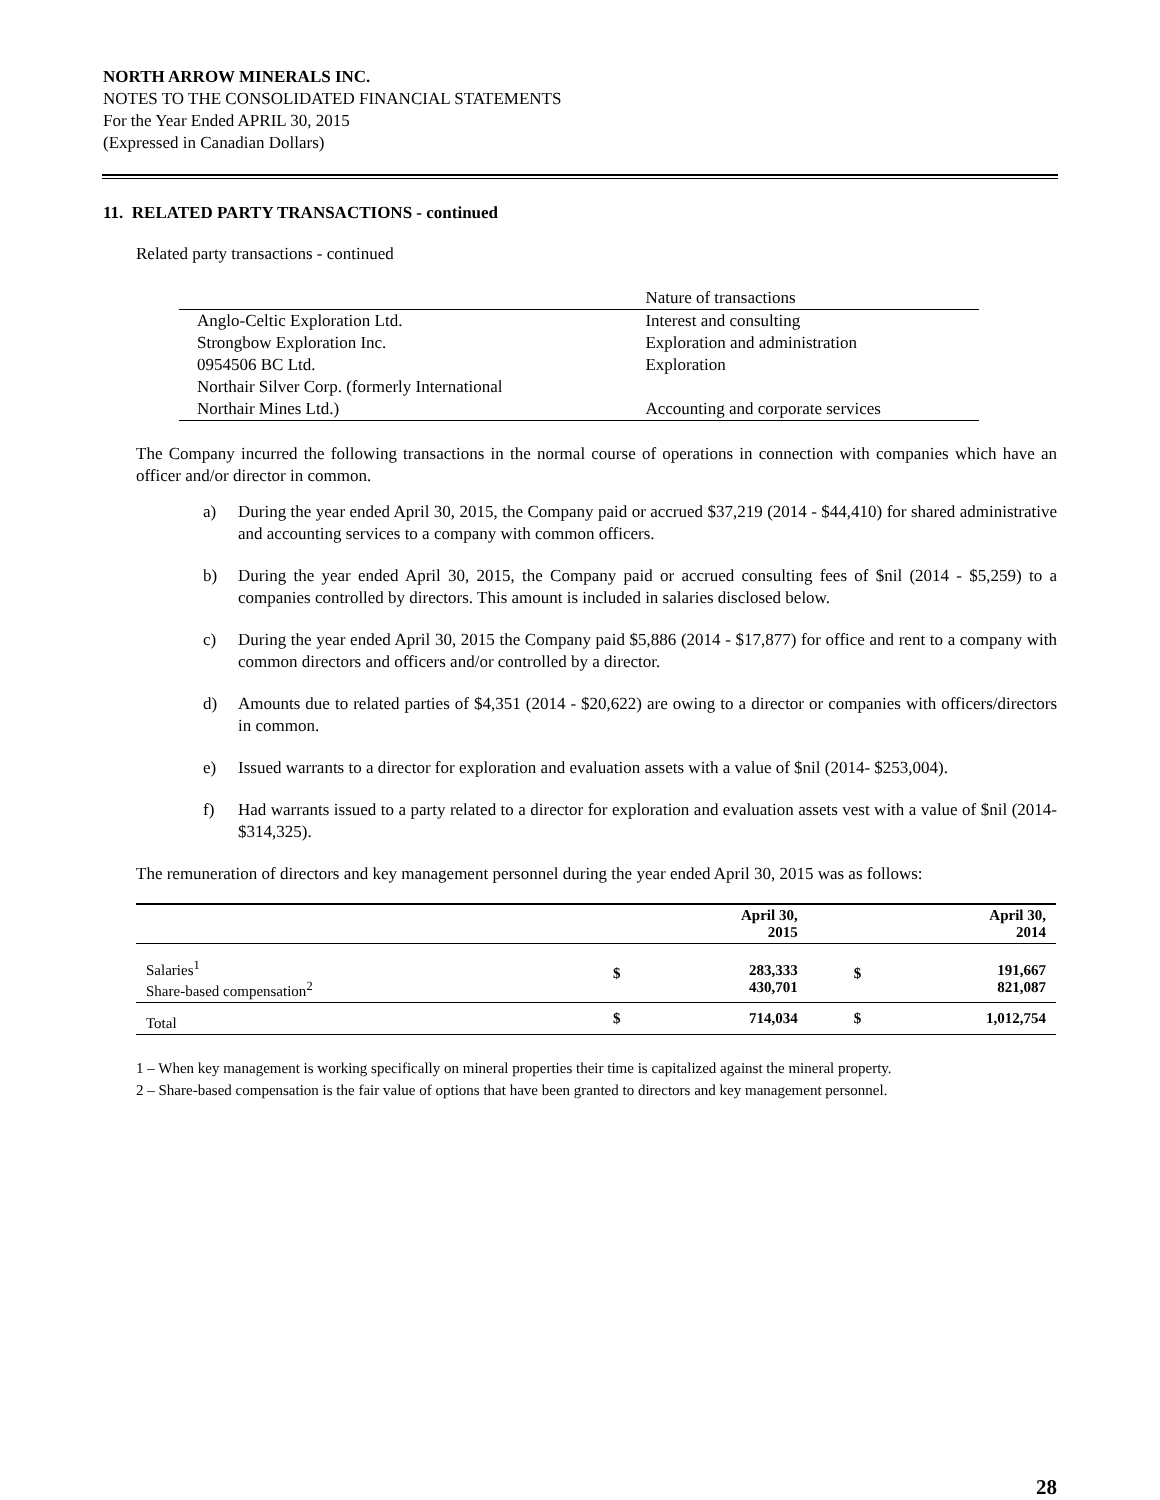NORTH ARROW MINERALS INC.
NOTES TO THE CONSOLIDATED FINANCIAL STATEMENTS
For the Year Ended APRIL 30, 2015
(Expressed in Canadian Dollars)
11. RELATED PARTY TRANSACTIONS - continued
Related party transactions - continued
| | Nature of transactions |
| Anglo-Celtic Exploration Ltd. | Interest and consulting |
| Strongbow Exploration Inc. | Exploration and administration |
| 0954506 BC Ltd. | Exploration |
| Northair Silver Corp. (formerly International | |
| Northair Mines Ltd.) | Accounting and corporate services |
The Company incurred the following transactions in the normal course of operations in connection with companies which have an officer and/or director in common.
a) During the year ended April 30, 2015, the Company paid or accrued $37,219 (2014 - $44,410) for shared administrative and accounting services to a company with common officers.
b) During the year ended April 30, 2015, the Company paid or accrued consulting fees of $nil (2014 - $5,259) to a companies controlled by directors. This amount is included in salaries disclosed below.
c) During the year ended April 30, 2015 the Company paid $5,886 (2014 - $17,877) for office and rent to a company with common directors and officers and/or controlled by a director.
d) Amounts due to related parties of $4,351 (2014 - $20,622) are owing to a director or companies with officers/directors in common.
e) Issued warrants to a director for exploration and evaluation assets with a value of $nil (2014- $253,004).
f) Had warrants issued to a party related to a director for exploration and evaluation assets vest with a value of $nil (2014- $314,325).
The remuneration of directors and key management personnel during the year ended April 30, 2015 was as follows:
| | | April 30, 2015 | | April 30, 2014 |
| --- | --- | --- | --- | --- |
| Salaries<sup>1</sup> Share-based compensation<sup>2</sup> | $ | 283,333 430,701 | $ | 191,667 821,087 |
| Total | $ | 714,034 | $ | 1,012,754 |
1 – When key management is working specifically on mineral properties their time is capitalized against the mineral property.
2 – Share-based compensation is the fair value of options that have been granted to directors and key management personnel.
28